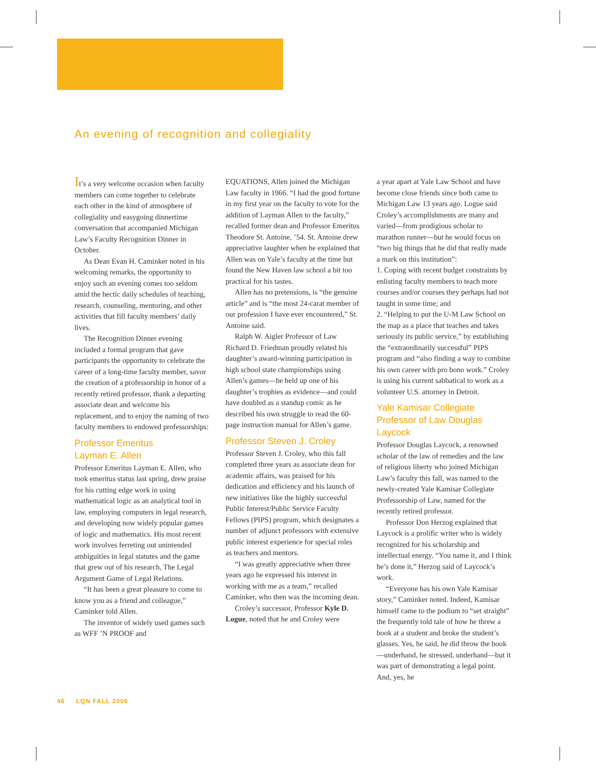An evening of recognition and collegiality
It’s a very welcome occasion when faculty members can come together to celebrate each other in the kind of atmosphere of collegiality and easygoing dinnertime conversation that accompanied Michigan Law’s Faculty Recognition Dinner in October.
As Dean Evan H. Caminker noted in his welcoming remarks, the opportunity to enjoy such an evening comes too seldom amid the hectic daily schedules of teaching, research, counseling, mentoring, and other activities that fill faculty members’ daily lives.
The Recognition Dinner evening included a formal program that gave participants the opportunity to celebrate the career of a long-time faculty member, savor the creation of a professorship in honor of a recently retired professor, thank a departing associate dean and welcome his replacement, and to enjoy the naming of two faculty members to endowed professorships:
Professor Emeritus
Layman E. Allen
Professor Emeritus Layman E. Allen, who took emeritus status last spring, drew praise for his cutting edge work in using mathematical logic as an analytical tool in law, employing computers in legal research, and developing now widely popular games of logic and mathematics. His most recent work involves ferreting out unintended ambiguities in legal statutes and the game that grew out of his research, The Legal Argument Game of Legal Relations.
“It has been a great pleasure to come to know you as a friend and colleague,” Caminker told Allen.
The inventor of widely used games such as WFF ’N PROOF and
EQUATIONS, Allen joined the Michigan Law faculty in 1966. “I had the good fortune in my first year on the faculty to vote for the addition of Layman Allen to the faculty,” recalled former dean and Professor Emeritus Theodore St. Antoine, ’54. St. Antoine drew appreciative laughter when he explained that Allen was on Yale’s faculty at the time but found the New Haven law school a bit too practical for his tastes.
Allen has no pretensions, is “the genuine article” and is “the most 24-carat member of our profession I have ever encountered,” St. Antoine said.
Ralph W. Aigler Professor of Law Richard D. Friedman proudly related his daughter’s award-winning participation in high school state championships using Allen’s games—he held up one of his daughter’s trophies as evidence—and could have doubled as a standup comic as he described his own struggle to read the 60-page instruction manual for Allen’s game.
Professor Steven J. Croley
Professor Steven J. Croley, who this fall completed three years as associate dean for academic affairs, was praised for his dedication and efficiency and his launch of new initiatives like the highly successful Public Interest/Public Service Faculty Fellows (PIPS) program, which designates a number of adjunct professors with extensive public interest experience for special roles as teachers and mentors.
“I was greatly appreciative when three years ago he expressed his interest in working with me as a team,” recalled Caminker, who then was the incoming dean.
Croley’s successor, Professor Kyle D. Logue, noted that he and Croley were
a year apart at Yale Law School and have become close friends since both came to Michigan Law 13 years ago. Logue said Croley’s accomplishments are many and varied—from prodigious scholar to marathon runner—but he would focus on “two big things that he did that really made a mark on this institution”:
1. Coping with recent budget constraints by enlisting faculty members to teach more courses and/or courses they perhaps had not taught in some time; and
2. “Helping to put the U-M Law School on the map as a place that teaches and takes seriously its public service,” by establishing the “extraordinarily successful” PIPS program and “also finding a way to combine his own career with pro bono work.” Croley is using his current sabbatical to work as a volunteer U.S. attorney in Detroit.
Yale Kamisar Collegiate
Professor of Law Douglas Laycock
Professor Douglas Laycock, a renowned scholar of the law of remedies and the law of religious liberty who joined Michigan Law’s faculty this fall, was named to the newly-created Yale Kamisar Collegiate Professorship of Law, named for the recently retired professor.
Professor Don Herzog explained that Laycock is a prolific writer who is widely recognized for his scholarship and intellectual energy. “You name it, and I think he’s done it,” Herzog said of Laycock’s work.
“Everyone has his own Yale Kamisar story,” Caminker noted. Indeed, Kamisar himself came to the podium to “set straight” the frequently told tale of how he threw a book at a student and broke the student’s glasses. Yes, he said, he did throw the book—underhand, he stressed, underhand—but it was part of demonstrating a legal point. And, yes, he
46 LQN FALL 2006